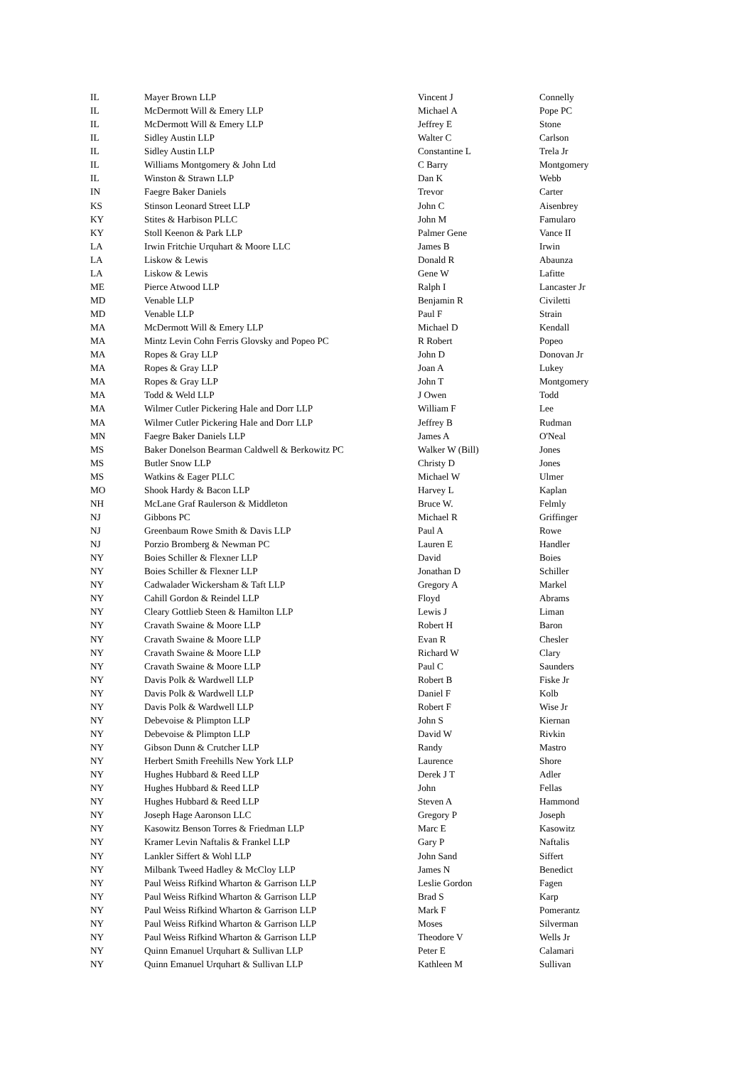| IL | Mayer Brown LLP | Vincent J | Connelly |
| IL | McDermott Will & Emery LLP | Michael A | Pope PC |
| IL | McDermott Will & Emery LLP | Jeffrey E | Stone |
| IL | Sidley Austin LLP | Walter C | Carlson |
| IL | Sidley Austin LLP | Constantine L | Trela Jr |
| IL | Williams Montgomery & John Ltd | C Barry | Montgomery |
| IL | Winston & Strawn LLP | Dan K | Webb |
| IN | Faegre Baker Daniels | Trevor | Carter |
| KS | Stinson Leonard Street LLP | John C | Aisenbrey |
| KY | Stites & Harbison PLLC | John M | Famularo |
| KY | Stoll Keenon & Park LLP | Palmer Gene | Vance II |
| LA | Irwin Fritchie Urquhart & Moore LLC | James B | Irwin |
| LA | Liskow & Lewis | Donald R | Abaunza |
| LA | Liskow & Lewis | Gene W | Lafitte |
| ME | Pierce Atwood LLP | Ralph I | Lancaster Jr |
| MD | Venable LLP | Benjamin R | Civiletti |
| MD | Venable LLP | Paul F | Strain |
| MA | McDermott Will & Emery LLP | Michael D | Kendall |
| MA | Mintz Levin Cohn Ferris Glovsky and Popeo PC | R Robert | Popeo |
| MA | Ropes & Gray LLP | John D | Donovan Jr |
| MA | Ropes & Gray LLP | Joan A | Lukey |
| MA | Ropes & Gray LLP | John T | Montgomery |
| MA | Todd & Weld LLP | J Owen | Todd |
| MA | Wilmer Cutler Pickering Hale and Dorr LLP | William F | Lee |
| MA | Wilmer Cutler Pickering Hale and Dorr LLP | Jeffrey B | Rudman |
| MN | Faegre Baker Daniels LLP | James A | O'Neal |
| MS | Baker Donelson Bearman Caldwell & Berkowitz PC | Walker W (Bill) | Jones |
| MS | Butler Snow LLP | Christy D | Jones |
| MS | Watkins & Eager PLLC | Michael W | Ulmer |
| MO | Shook Hardy & Bacon LLP | Harvey L | Kaplan |
| NH | McLane Graf Raulerson & Middleton | Bruce W. | Felmly |
| NJ | Gibbons PC | Michael R | Griffinger |
| NJ | Greenbaum Rowe Smith & Davis LLP | Paul A | Rowe |
| NJ | Porzio Bromberg & Newman PC | Lauren E | Handler |
| NY | Boies Schiller & Flexner LLP | David | Boies |
| NY | Boies Schiller & Flexner LLP | Jonathan D | Schiller |
| NY | Cadwalader Wickersham & Taft LLP | Gregory A | Markel |
| NY | Cahill Gordon & Reindel LLP | Floyd | Abrams |
| NY | Cleary Gottlieb Steen & Hamilton LLP | Lewis J | Liman |
| NY | Cravath Swaine & Moore LLP | Robert H | Baron |
| NY | Cravath Swaine & Moore LLP | Evan R | Chesler |
| NY | Cravath Swaine & Moore LLP | Richard W | Clary |
| NY | Cravath Swaine & Moore LLP | Paul C | Saunders |
| NY | Davis Polk & Wardwell LLP | Robert B | Fiske Jr |
| NY | Davis Polk & Wardwell LLP | Daniel F | Kolb |
| NY | Davis Polk & Wardwell LLP | Robert F | Wise Jr |
| NY | Debevoise & Plimpton LLP | John S | Kiernan |
| NY | Debevoise & Plimpton LLP | David W | Rivkin |
| NY | Gibson Dunn & Crutcher LLP | Randy | Mastro |
| NY | Herbert Smith Freehills New York LLP | Laurence | Shore |
| NY | Hughes Hubbard & Reed LLP | Derek J T | Adler |
| NY | Hughes Hubbard & Reed LLP | John | Fellas |
| NY | Hughes Hubbard & Reed LLP | Steven A | Hammond |
| NY | Joseph Hage Aaronson LLC | Gregory P | Joseph |
| NY | Kasowitz Benson Torres & Friedman LLP | Marc E | Kasowitz |
| NY | Kramer Levin Naftalis & Frankel LLP | Gary P | Naftalis |
| NY | Lankler Siffert & Wohl LLP | John Sand | Siffert |
| NY | Milbank Tweed Hadley & McCloy LLP | James N | Benedict |
| NY | Paul Weiss Rifkind Wharton & Garrison LLP | Leslie Gordon | Fagen |
| NY | Paul Weiss Rifkind Wharton & Garrison LLP | Brad S | Karp |
| NY | Paul Weiss Rifkind Wharton & Garrison LLP | Mark F | Pomerantz |
| NY | Paul Weiss Rifkind Wharton & Garrison LLP | Moses | Silverman |
| NY | Paul Weiss Rifkind Wharton & Garrison LLP | Theodore V | Wells Jr |
| NY | Quinn Emanuel Urquhart & Sullivan LLP | Peter E | Calamari |
| NY | Quinn Emanuel Urquhart & Sullivan LLP | Kathleen M | Sullivan |